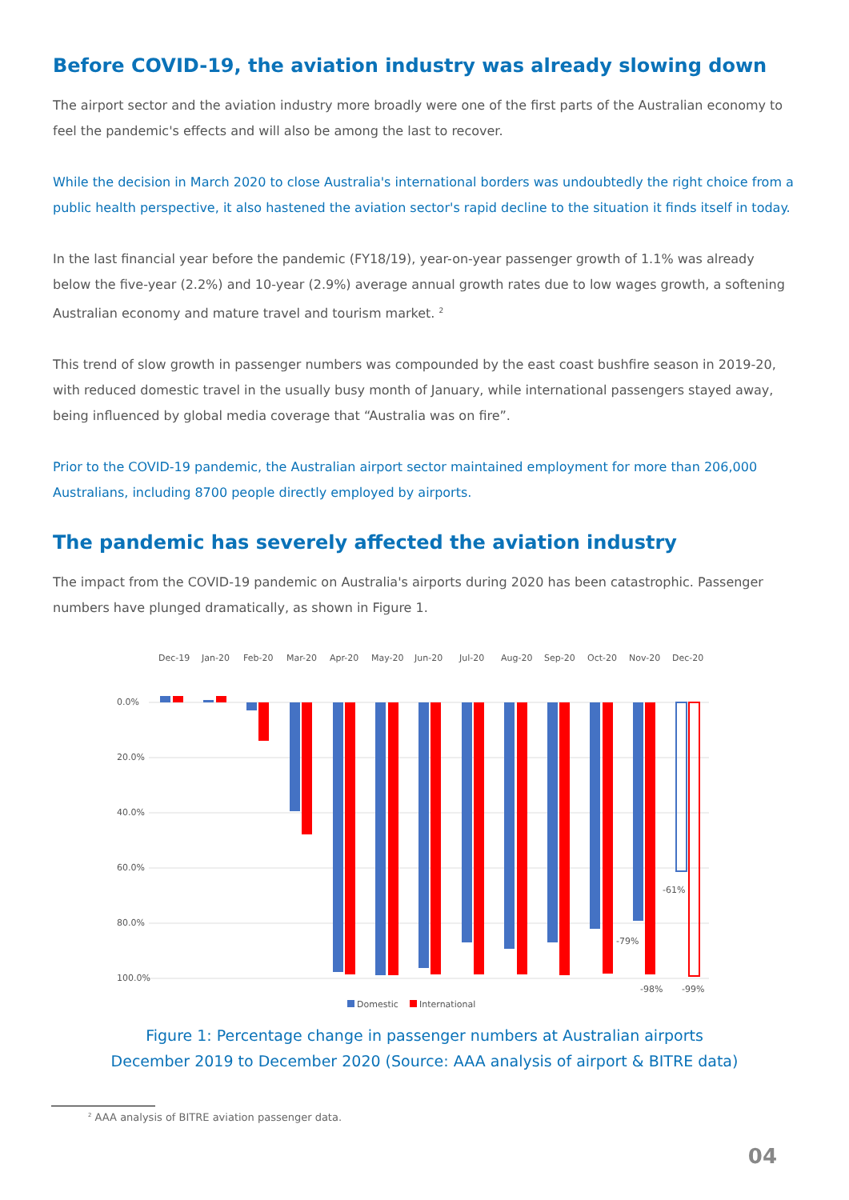Before COVID-19, the aviation industry was already slowing down
The airport sector and the aviation industry more broadly were one of the first parts of the Australian economy to feel the pandemic's effects and will also be among the last to recover.
While the decision in March 2020 to close Australia's international borders was undoubtedly the right choice from a public health perspective, it also hastened the aviation sector's rapid decline to the situation it finds itself in today.
In the last financial year before the pandemic (FY18/19), year-on-year passenger growth of 1.1% was already below the five-year (2.2%) and 10-year (2.9%) average annual growth rates due to low wages growth, a softening Australian economy and mature travel and tourism market. <sup>2</sup>
This trend of slow growth in passenger numbers was compounded by the east coast bushfire season in 2019-20, with reduced domestic travel in the usually busy month of January, while international passengers stayed away, being influenced by global media coverage that “Australia was on fire”.
Prior to the COVID-19 pandemic, the Australian airport sector maintained employment for more than 206,000 Australians, including 8700 people directly employed by airports.
The pandemic has severely affected the aviation industry
The impact from the COVID-19 pandemic on Australia's airports during 2020 has been catastrophic. Passenger numbers have plunged dramatically, as shown in Figure 1.
Dec-19
Jan-20
Feb-20
Mar-20
Apr-20
May-20
Jun-20
Jul-20
Aug-20
Sep-20
Oct-20
Nov-20
Dec-20
0.0%
20.0%
40.0%
60.0%
80.0%
100.0%
-61%
-79%
-98%
-99%
Domestic
International
Figure 1: Percentage change in passenger numbers at Australian airports
December 2019 to December 2020 (Source: AAA analysis of airport & BITRE data)
<sup>2</sup> AAA analysis of BITRE aviation passenger data.
04